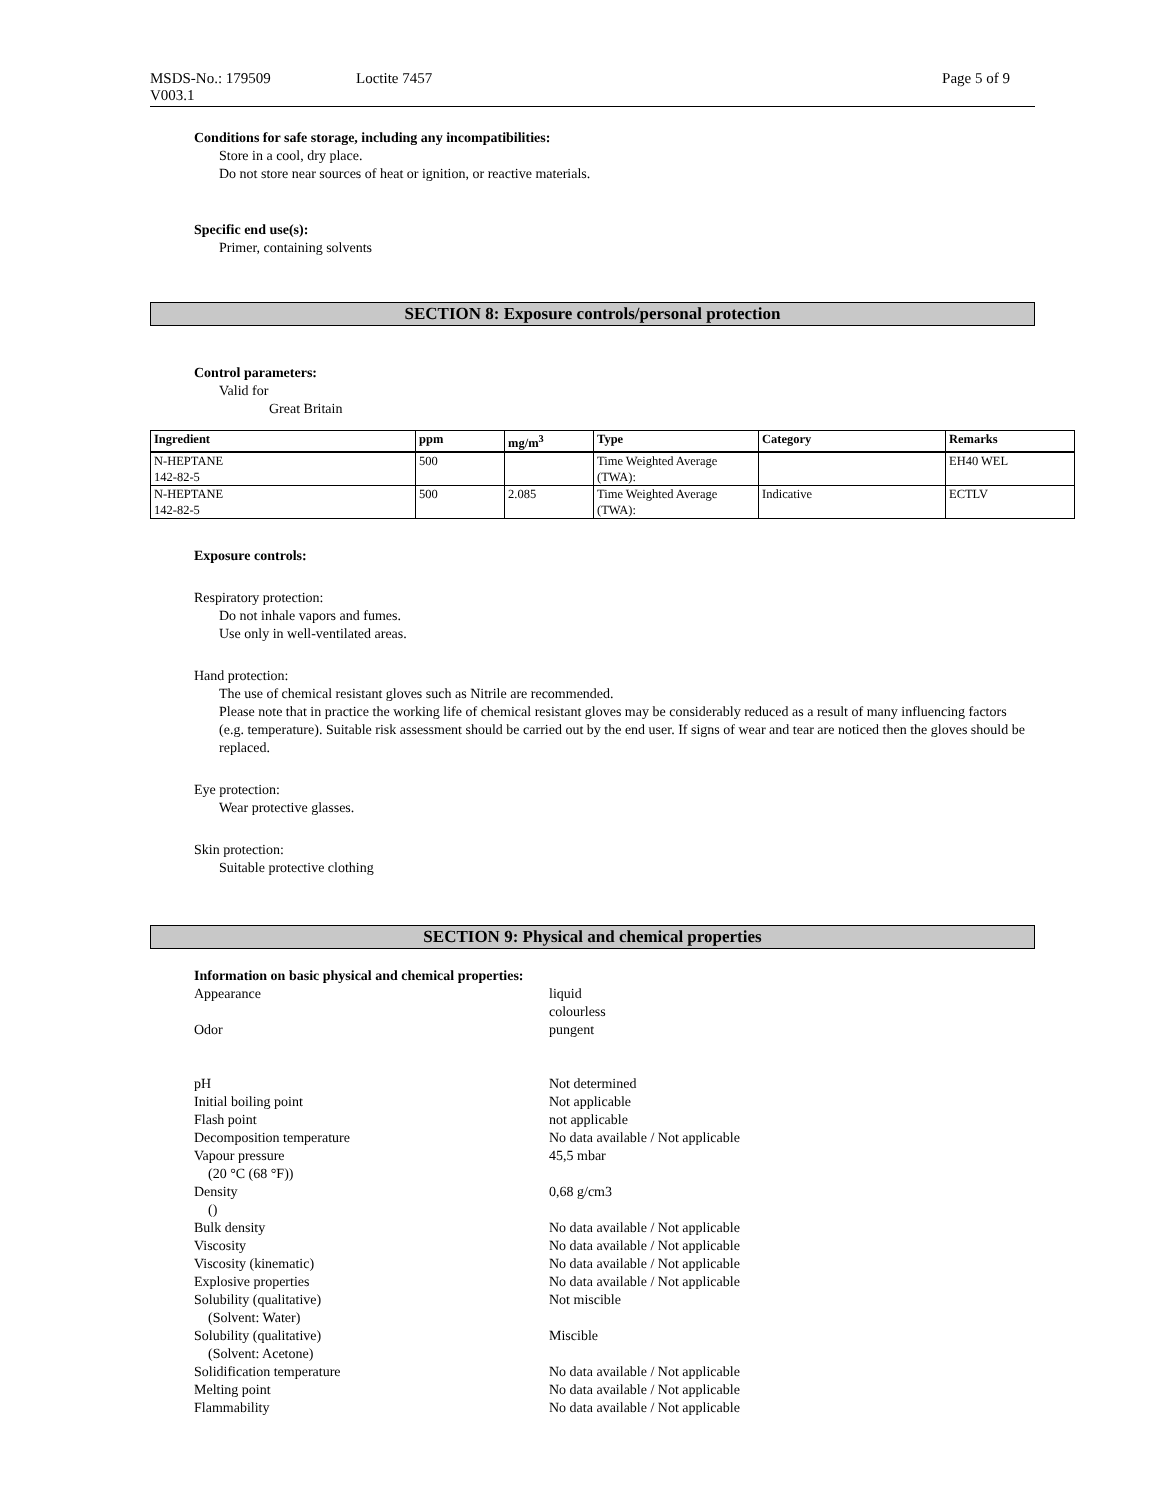MSDS-No.: 179509
V003.1
Loctite 7457 Page 5 of 9
Conditions for safe storage, including any incompatibilities:
Store in a cool, dry place.
Do not store near sources of heat or ignition, or reactive materials.
Specific end use(s):
Primer, containing solvents
SECTION 8: Exposure controls/personal protection
Control parameters:
Valid for
Great Britain
| Ingredient | ppm | mg/m<sup>3</sup> | Type | Category | Remarks |
| --- | --- | --- | --- | --- | --- |
| N-HEPTANE 142-82-5 | 500 | | Time Weighted Average (TWA): | | EH40 WEL |
| N-HEPTANE 142-82-5 | 500 | 2.085 | Time Weighted Average (TWA): | Indicative | ECTLV |
Exposure controls:
Respiratory protection:
Do not inhale vapors and fumes.
Use only in well-ventilated areas.
Hand protection:
The use of chemical resistant gloves such as Nitrile are recommended.
Please note that in practice the working life of chemical resistant gloves may be considerably reduced as a result of many influencing factors (e.g. temperature). Suitable risk assessment should be carried out by the end user. If signs of wear and tear are noticed then the gloves should be replaced.
Eye protection:
Wear protective glasses.
Skin protection:
Suitable protective clothing
SECTION 9: Physical and chemical properties
Information on basic physical and chemical properties:
Appearance
liquid
colourless
Odor
pungent
pH
Not determined
Initial boiling point
Not applicable
Flash point
not applicable
Decomposition temperature
No data available / Not applicable
Vapour pressure
(20 °C (68 °F))
45,5 mbar
Density
()
0,68 g/cm3
Bulk density
No data available / Not applicable
Viscosity
No data available / Not applicable
Viscosity (kinematic)
No data available / Not applicable
Explosive properties
No data available / Not applicable
Solubility (qualitative)
(Solvent: Water)
Not miscible
Solubility (qualitative)
(Solvent: Acetone)
Miscible
Solidification temperature
No data available / Not applicable
Melting point
No data available / Not applicable
Flammability
No data available / Not applicable